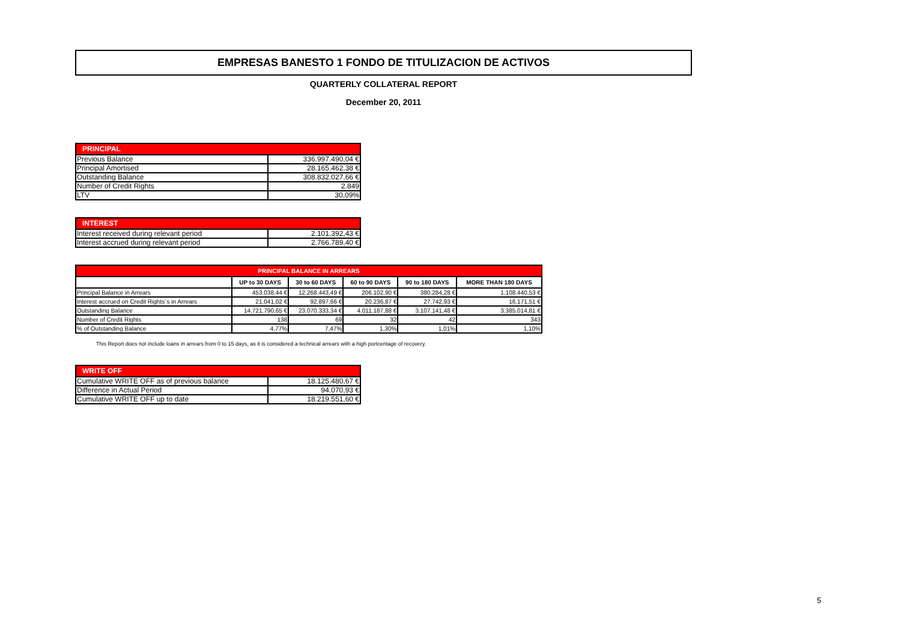EMPRESAS BANESTO 1 FONDO DE TITULIZACION DE ACTIVOS
QUARTERLY COLLATERAL REPORT
December 20, 2011
| PRINCIPAL | |
| --- | --- |
| Previous Balance | 336.997.490,04 € |
| Principal Amortised | 28.165.462,38 € |
| Outstanding Balance | 308.832.027,66 € |
| Number of Credit Rights | 2.849 |
| LTV | 30,09% |
| INTEREST | |
| --- | --- |
| Interest received during relevant period | 2.101.392,43 € |
| Interest accrued during relevant period | 2.766.789,40 € |
| PRINCIPAL BALANCE IN ARREARS | | | | | |
| --- | --- | --- | --- | --- | --- |
| | UP to 30 DAYS | 30 to 60 DAYS | 60 to 90 DAYS | 90 to 180 DAYS | MORE THAN 180 DAYS |
| Principal Balance in Arrears | 453.038,44 € | 12.268.443,49 € | 206.102,90 € | 380.284,28 € | 1.108.440,53 € |
| Interest accrued on Credit Rights´s in Arrears | 21.041,02 € | 92.897,66 € | 20.236,87 € | 27.742,93 € | 16.171,51 € |
| Outstanding Balance | 14.721.790,65 € | 23.070.333,34 € | 4.011.187,88 € | 3.107.141,48 € | 3.385.014,81 € |
| Number of Credit Rights | 138 | 69 | 32 | 42 | 343 |
| % of Outstanding Balance | 4,77% | 7,47% | 1,30% | 1,01% | 1,10% |
This Report does not include loans in arrears from 0 to 15 days, as it is considered a technical arrears with a high portcentage of recovery.
| WRITE OFF | |
| --- | --- |
| Cumulative WRITE OFF as of previous balance | 18.125.480,67 € |
| Difference in Actual Period | 94.070,93 € |
| Cumulative WRITE OFF up to date | 18.219.551,60 € |
5